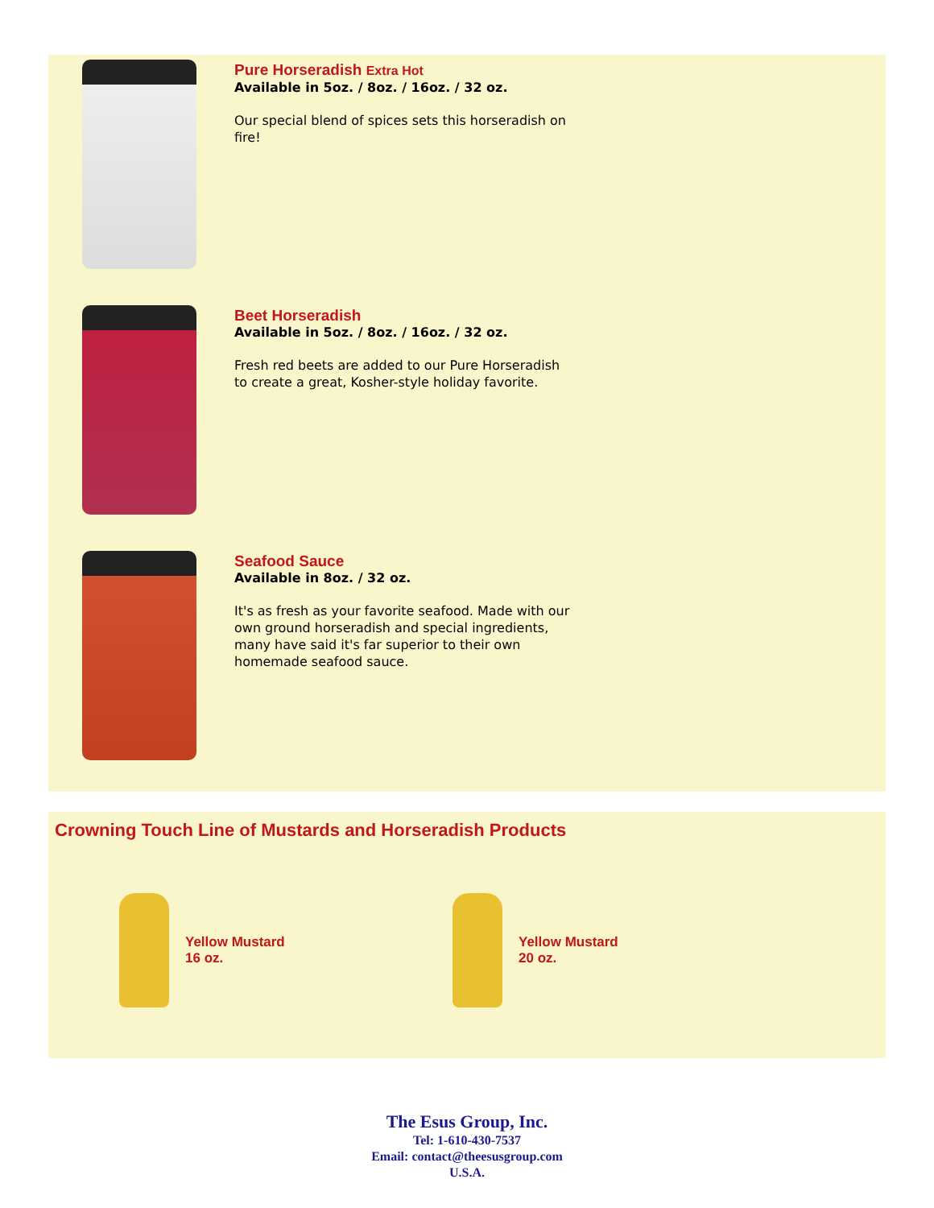Pure Horseradish Extra Hot
Available in 5oz. / 8oz. / 16oz. / 32 oz.
Our special blend of spices sets this horseradish on fire!
Beet Horseradish
Available in 5oz. / 8oz. / 16oz. / 32 oz.
Fresh red beets are added to our Pure Horseradish to create a great, Kosher-style holiday favorite.
Seafood Sauce
Available in 8oz. / 32 oz.
It's as fresh as your favorite seafood. Made with our own ground horseradish and special ingredients, many have said it's far superior to their own homemade seafood sauce.
Crowning Touch Line of Mustards and Horseradish Products
Yellow Mustard
16 oz.
Yellow Mustard
20 oz.
The Esus Group, Inc.
Tel: 1-610-430-7537
Email: contact@theesusgroup.com
U.S.A.